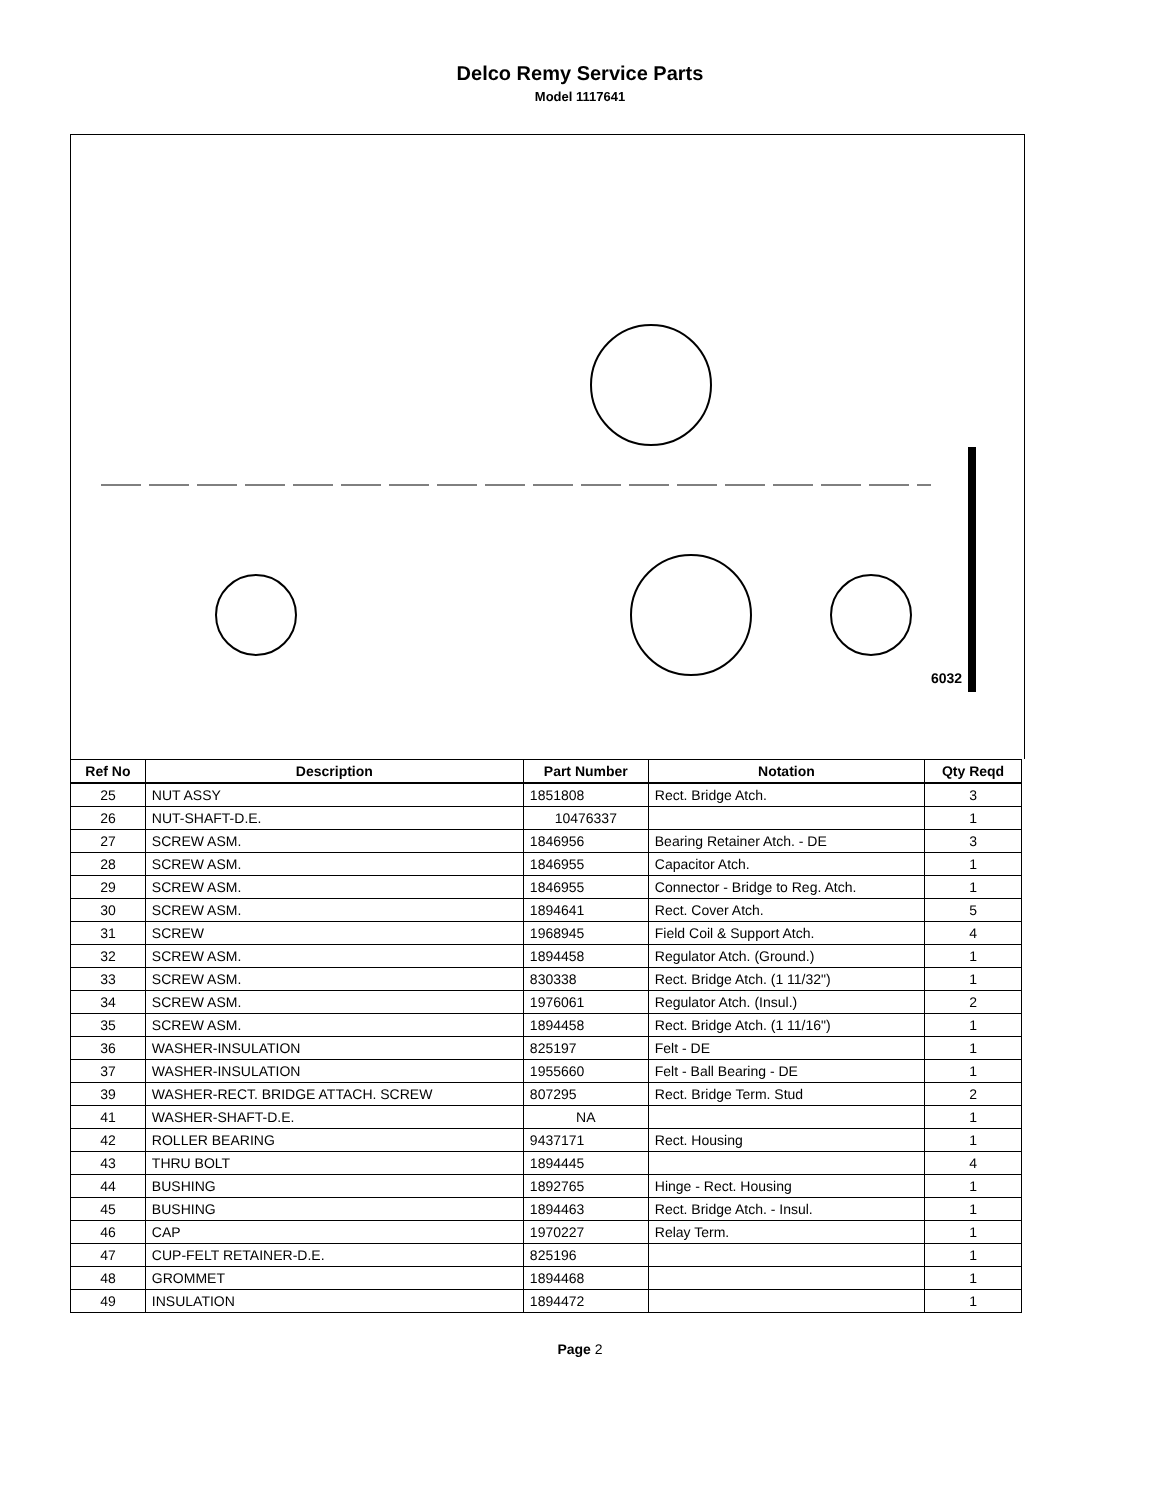Delco Remy Service Parts
Model 1117641
6032
| Ref No | Description | Part Number | Notation | Qty Reqd |
| --- | --- | --- | --- | --- |
| 25 | NUT ASSY | 1851808 | Rect. Bridge Atch. | 3 |
| 26 | NUT-SHAFT-D.E. | 10476337 | | 1 |
| 27 | SCREW ASM. | 1846956 | Bearing Retainer Atch. - DE | 3 |
| 28 | SCREW ASM. | 1846955 | Capacitor Atch. | 1 |
| 29 | SCREW ASM. | 1846955 | Connector - Bridge to Reg. Atch. | 1 |
| 30 | SCREW ASM. | 1894641 | Rect. Cover Atch. | 5 |
| 31 | SCREW | 1968945 | Field Coil & Support Atch. | 4 |
| 32 | SCREW ASM. | 1894458 | Regulator Atch. (Ground.) | 1 |
| 33 | SCREW ASM. | 830338 | Rect. Bridge Atch. (1 11/32") | 1 |
| 34 | SCREW ASM. | 1976061 | Regulator Atch. (Insul.) | 2 |
| 35 | SCREW ASM. | 1894458 | Rect. Bridge Atch. (1 11/16") | 1 |
| 36 | WASHER-INSULATION | 825197 | Felt - DE | 1 |
| 37 | WASHER-INSULATION | 1955660 | Felt - Ball Bearing - DE | 1 |
| 39 | WASHER-RECT. BRIDGE ATTACH. SCREW | 807295 | Rect. Bridge Term. Stud | 2 |
| 41 | WASHER-SHAFT-D.E. | NA | | 1 |
| 42 | ROLLER BEARING | 9437171 | Rect. Housing | 1 |
| 43 | THRU BOLT | 1894445 | | 4 |
| 44 | BUSHING | 1892765 | Hinge - Rect. Housing | 1 |
| 45 | BUSHING | 1894463 | Rect. Bridge Atch. - Insul. | 1 |
| 46 | CAP | 1970227 | Relay Term. | 1 |
| 47 | CUP-FELT RETAINER-D.E. | 825196 | | 1 |
| 48 | GROMMET | 1894468 | | 1 |
| 49 | INSULATION | 1894472 | | 1 |
Page 2